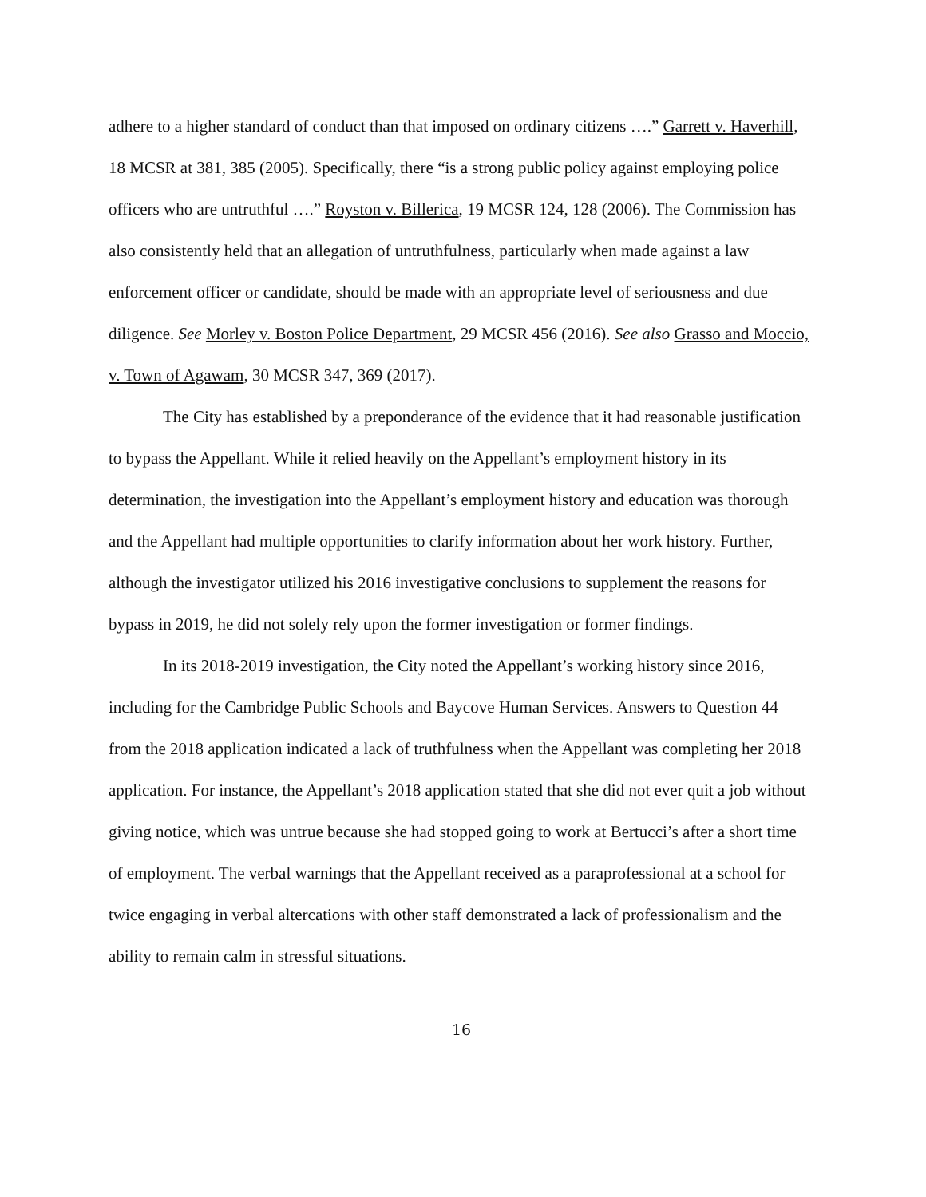adhere to a higher standard of conduct than that imposed on ordinary citizens ….” Garrett v. Haverhill, 18 MCSR at 381, 385 (2005). Specifically, there “is a strong public policy against employing police officers who are untruthful ….” Royston v. Billerica, 19 MCSR 124, 128 (2006). The Commission has also consistently held that an allegation of untruthfulness, particularly when made against a law enforcement officer or candidate, should be made with an appropriate level of seriousness and due diligence. See Morley v. Boston Police Department, 29 MCSR 456 (2016). See also Grasso and Moccio, v. Town of Agawam, 30 MCSR 347, 369 (2017).
The City has established by a preponderance of the evidence that it had reasonable justification to bypass the Appellant. While it relied heavily on the Appellant’s employment history in its determination, the investigation into the Appellant’s employment history and education was thorough and the Appellant had multiple opportunities to clarify information about her work history. Further, although the investigator utilized his 2016 investigative conclusions to supplement the reasons for bypass in 2019, he did not solely rely upon the former investigation or former findings.
In its 2018-2019 investigation, the City noted the Appellant’s working history since 2016, including for the Cambridge Public Schools and Baycove Human Services. Answers to Question 44 from the 2018 application indicated a lack of truthfulness when the Appellant was completing her 2018 application. For instance, the Appellant’s 2018 application stated that she did not ever quit a job without giving notice, which was untrue because she had stopped going to work at Bertucci’s after a short time of employment. The verbal warnings that the Appellant received as a paraprofessional at a school for twice engaging in verbal altercations with other staff demonstrated a lack of professionalism and the ability to remain calm in stressful situations.
16